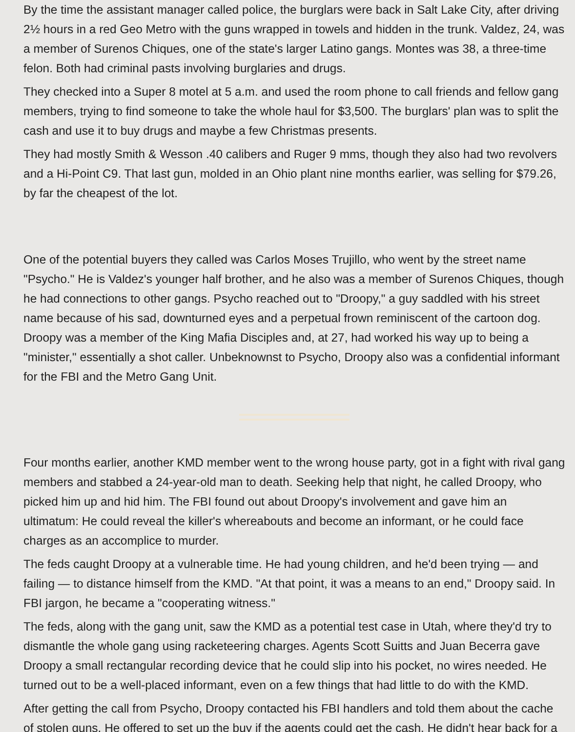By the time the assistant manager called police, the burglars were back in Salt Lake City, after driving 2½ hours in a red Geo Metro with the guns wrapped in towels and hidden in the trunk. Valdez, 24, was a member of Surenos Chiques, one of the state's larger Latino gangs. Montes was 38, a three-time felon. Both had criminal pasts involving burglaries and drugs.
They checked into a Super 8 motel at 5 a.m. and used the room phone to call friends and fellow gang members, trying to find someone to take the whole haul for $3,500. The burglars' plan was to split the cash and use it to buy drugs and maybe a few Christmas presents.
They had mostly Smith & Wesson .40 calibers and Ruger 9 mms, though they also had two revolvers and a Hi-Point C9. That last gun, molded in an Ohio plant nine months earlier, was selling for $79.26, by far the cheapest of the lot.
One of the potential buyers they called was Carlos Moses Trujillo, who went by the street name "Psycho." He is Valdez's younger half brother, and he also was a member of Surenos Chiques, though he had connections to other gangs. Psycho reached out to "Droopy," a guy saddled with his street name because of his sad, downturned eyes and a perpetual frown reminiscent of the cartoon dog. Droopy was a member of the King Mafia Disciples and, at 27, had worked his way up to being a "minister," essentially a shot caller. Unbeknownst to Psycho, Droopy also was a confidential informant for the FBI and the Metro Gang Unit.
Four months earlier, another KMD member went to the wrong house party, got in a fight with rival gang members and stabbed a 24-year-old man to death. Seeking help that night, he called Droopy, who picked him up and hid him. The FBI found out about Droopy's involvement and gave him an ultimatum: He could reveal the killer's whereabouts and become an informant, or he could face charges as an accomplice to murder.
The feds caught Droopy at a vulnerable time. He had young children, and he'd been trying — and failing — to distance himself from the KMD. "At that point, it was a means to an end," Droopy said. In FBI jargon, he became a "cooperating witness."
The feds, along with the gang unit, saw the KMD as a potential test case in Utah, where they'd try to dismantle the whole gang using racketeering charges. Agents Scott Suitts and Juan Becerra gave Droopy a small rectangular recording device that he could slip into his pocket, no wires needed. He turned out to be a well-placed informant, even on a few things that had little to do with the KMD.
After getting the call from Psycho, Droopy contacted his FBI handlers and told them about the cache of stolen guns. He offered to set up the buy if the agents could get the cash. He didn't hear back for a